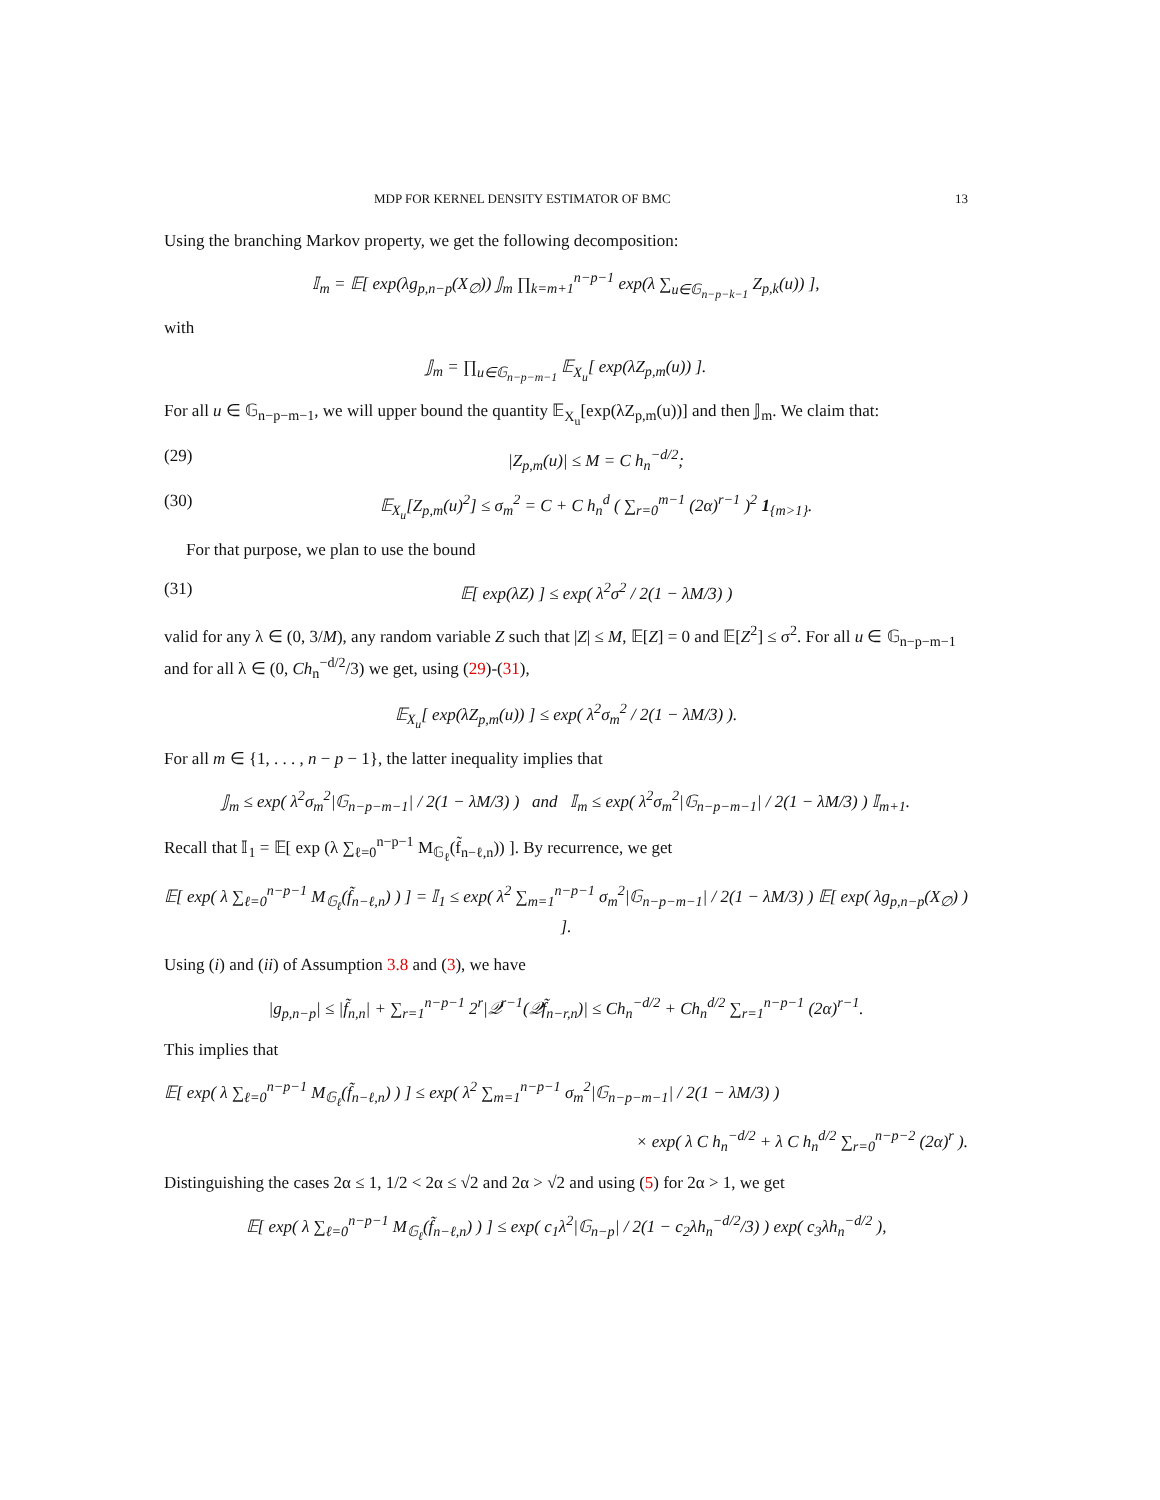MDP FOR KERNEL DENSITY ESTIMATOR OF BMC 13
Using the branching Markov property, we get the following decomposition:
𝕀<sub>m</sub> = 𝔼[ exp(λg<sub>p,n−p</sub>(X<sub>∅</sub>)) 𝕁<sub>m</sub> ∏<sub>k=m+1</sub><sup>n−p−1</sup> exp(λ ∑<sub>u∈𝔾<sub>n−p−k−1</sub></sub> Z<sub>p,k</sub>(u)) ],
with
𝕁<sub>m</sub> = ∏<sub>u∈𝔾<sub>n−p−m−1</sub></sub> 𝔼<sub>X<sub>u</sub></sub>[ exp(λZ<sub>p,m</sub>(u)) ].
For all u ∈ 𝔾<sub>n−p−m−1</sub>, we will upper bound the quantity 𝔼<sub>X<sub>u</sub></sub>[exp(λZ<sub>p,m</sub>(u))] and then 𝕁<sub>m</sub>. We claim that:
(29) |Z<sub>p,m</sub>(u)| ≤ M = C h<sub>n</sub><sup>−d/2</sup>;
(30) 𝔼<sub>X<sub>u</sub></sub>[Z<sub>p,m</sub>(u)<sup>2</sup>] ≤ σ<sub>m</sub><sup>2</sup> = C + C h<sub>n</sub><sup>d</sup> ( ∑<sub>r=0</sub><sup>m−1</sup> (2α)<sup>r−1</sup> )<sup>2</sup> 1<sub>{m>1}</sub>.
For that purpose, we plan to use the bound
(31) 𝔼[ exp(λZ) ] ≤ exp( λ<sup>2</sup>σ<sup>2</sup> / 2(1 − λM/3) )
valid for any λ ∈ (0, 3/M), any random variable Z such that |Z| ≤ M, 𝔼[Z] = 0 and 𝔼[Z<sup>2</sup>] ≤ σ<sup>2</sup>. For all u ∈ 𝔾<sub>n−p−m−1</sub> and for all λ ∈ (0, Ch<sub>n</sub><sup>−d/2</sup>/3) we get, using (29)-(31),
𝔼<sub>X<sub>u</sub></sub>[ exp(λZ<sub>p,m</sub>(u)) ] ≤ exp( λ<sup>2</sup>σ<sub>m</sub><sup>2</sup> / 2(1 − λM/3) ).
For all m ∈ {1, . . . , n − p − 1}, the latter inequality implies that
𝕁<sub>m</sub> ≤ exp( λ<sup>2</sup>σ<sub>m</sub><sup>2</sup>|𝔾<sub>n−p−m−1</sub>| / 2(1 − λM/3) ) and 𝕀<sub>m</sub> ≤ exp( λ<sup>2</sup>σ<sub>m</sub><sup>2</sup>|𝔾<sub>n−p−m−1</sub>| / 2(1 − λM/3) ) 𝕀<sub>m+1</sub>.
Recall that 𝕀<sub>1</sub> = 𝔼[ exp (λ ∑<sub>ℓ=0</sub><sup>n−p−1</sup> M<sub>𝔾<sub>ℓ</sub></sub>(f̃<sub>n−ℓ,n</sub>)) ]. By recurrence, we get
𝔼[ exp( λ ∑<sub>ℓ=0</sub><sup>n−p−1</sup> M<sub>𝔾<sub>ℓ</sub></sub>(f̃<sub>n−ℓ,n</sub>) ) ] = 𝕀<sub>1</sub> ≤ exp( λ<sup>2</sup> ∑<sub>m=1</sub><sup>n−p−1</sup> σ<sub>m</sub><sup>2</sup>|𝔾<sub>n−p−m−1</sub>| / 2(1 − λM/3) ) 𝔼[ exp( λg<sub>p,n−p</sub>(X<sub>∅</sub>) ) ].
Using (i) and (ii) of Assumption 3.8 and (3), we have
|g<sub>p,n−p</sub>| ≤ |f̃<sub>n,n</sub>| + ∑<sub>r=1</sub><sup>n−p−1</sup> 2<sup>r</sup>|𝒬<sup>r−1</sup>(𝒬f̃<sub>n−r,n</sub>)| ≤ Ch<sub>n</sub><sup>−d/2</sup> + Ch<sub>n</sub><sup>d/2</sup> ∑<sub>r=1</sub><sup>n−p−1</sup> (2α)<sup>r−1</sup>.
This implies that
𝔼[ exp( λ ∑<sub>ℓ=0</sub><sup>n−p−1</sup> M<sub>𝔾<sub>ℓ</sub></sub>(f̃<sub>n−ℓ,n</sub>) ) ] ≤ exp( λ<sup>2</sup> ∑<sub>m=1</sub><sup>n−p−1</sup> σ<sub>m</sub><sup>2</sup>|𝔾<sub>n−p−m−1</sub>| / 2(1 − λM/3) )
× exp( λ C h<sub>n</sub><sup>−d/2</sup> + λ C h<sub>n</sub><sup>d/2</sup> ∑<sub>r=0</sub><sup>n−p−2</sup> (2α)<sup>r</sup> ).
Distinguishing the cases 2α ≤ 1, 1/2 < 2α ≤ √2 and 2α > √2 and using (5) for 2α > 1, we get
𝔼[ exp( λ ∑<sub>ℓ=0</sub><sup>n−p−1</sup> M<sub>𝔾<sub>ℓ</sub></sub>(f̃<sub>n−ℓ,n</sub>) ) ] ≤ exp( c<sub>1</sub>λ<sup>2</sup>|𝔾<sub>n−p</sub>| / 2(1 − c<sub>2</sub>λh<sub>n</sub><sup>−d/2</sup>/3) ) exp( c<sub>3</sub>λh<sub>n</sub><sup>−d/2</sup> ),